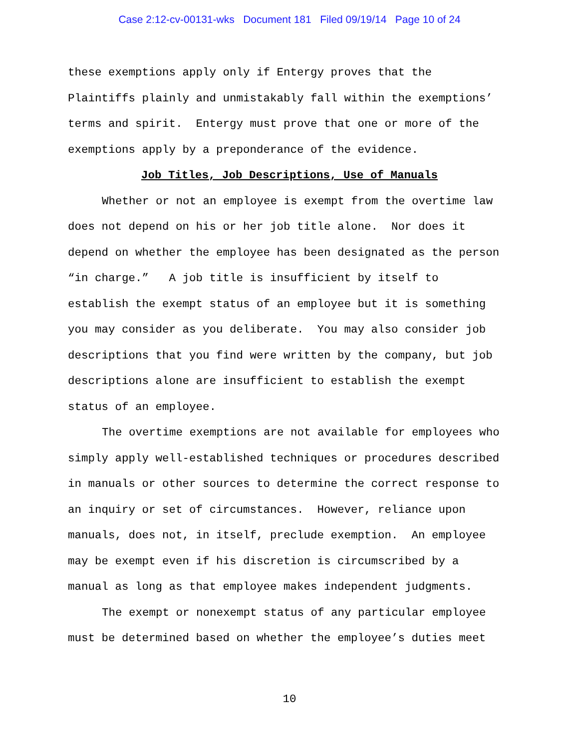Case 2:12-cv-00131-wks Document 181 Filed 09/19/14 Page 10 of 24
these exemptions apply only if Entergy proves that the Plaintiffs plainly and unmistakably fall within the exemptions’ terms and spirit. Entergy must prove that one or more of the exemptions apply by a preponderance of the evidence.
Job Titles, Job Descriptions, Use of Manuals
Whether or not an employee is exempt from the overtime law does not depend on his or her job title alone. Nor does it depend on whether the employee has been designated as the person “in charge.” A job title is insufficient by itself to establish the exempt status of an employee but it is something you may consider as you deliberate. You may also consider job descriptions that you find were written by the company, but job descriptions alone are insufficient to establish the exempt status of an employee.
The overtime exemptions are not available for employees who simply apply well-established techniques or procedures described in manuals or other sources to determine the correct response to an inquiry or set of circumstances. However, reliance upon manuals, does not, in itself, preclude exemption. An employee may be exempt even if his discretion is circumscribed by a manual as long as that employee makes independent judgments.
The exempt or nonexempt status of any particular employee must be determined based on whether the employee’s duties meet
10